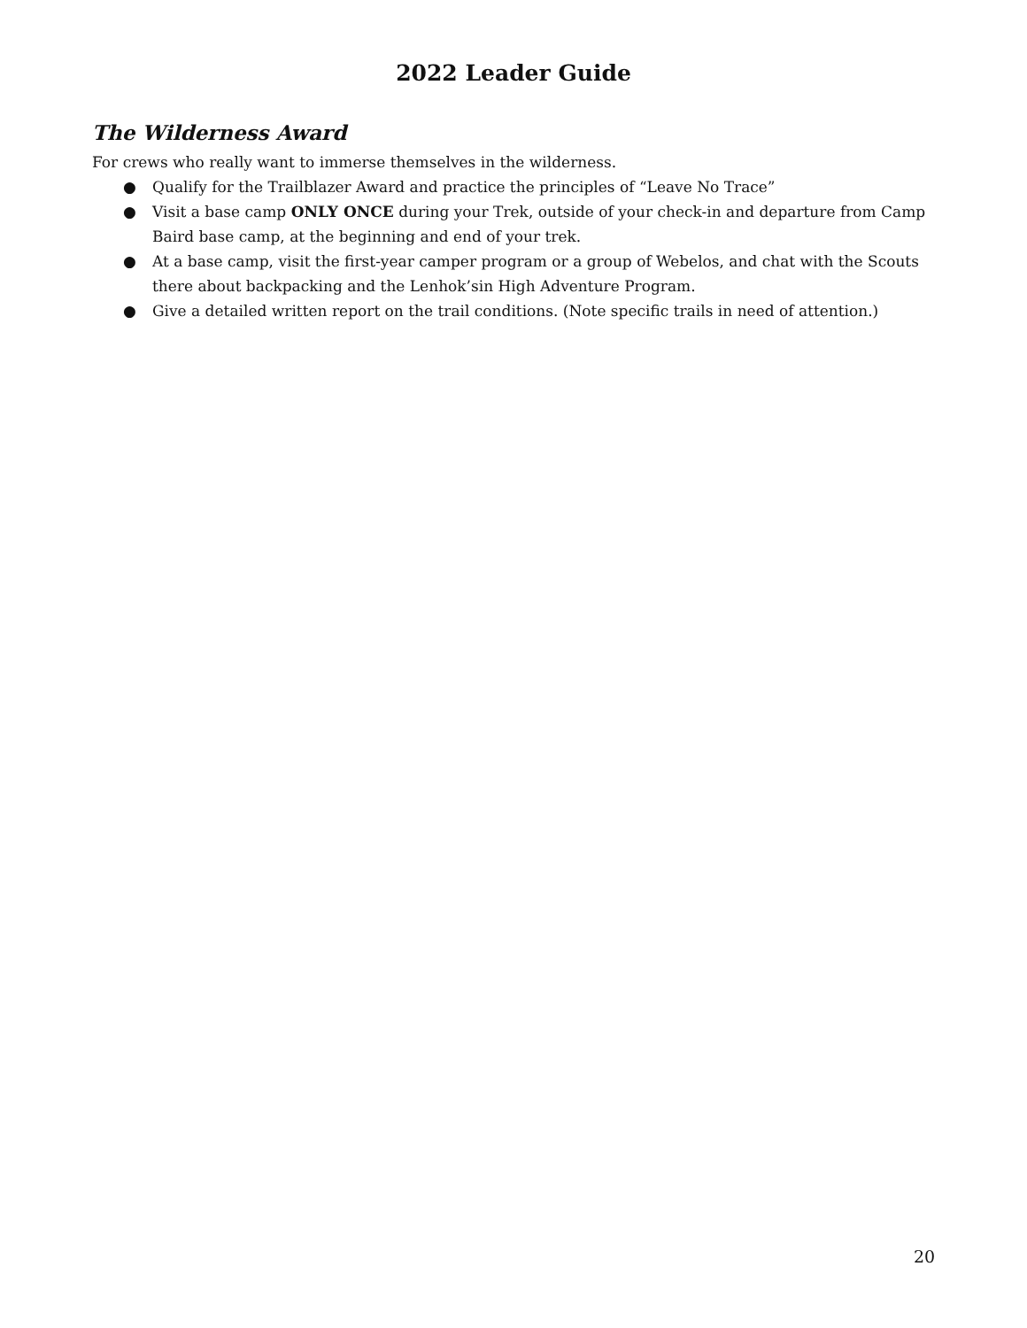2022 Leader Guide
The Wilderness Award
For crews who really want to immerse themselves in the wilderness.
● Qualify for the Trailblazer Award and practice the principles of “Leave No Trace”
● Visit a base camp ONLY ONCE during your Trek, outside of your check-in and departure from Camp Baird base camp, at the beginning and end of your trek.
● At a base camp, visit the first-year camper program or a group of Webelos, and chat with the Scouts there about backpacking and the Lenhok’sin High Adventure Program.
● Give a detailed written report on the trail conditions. (Note specific trails in need of attention.)
20